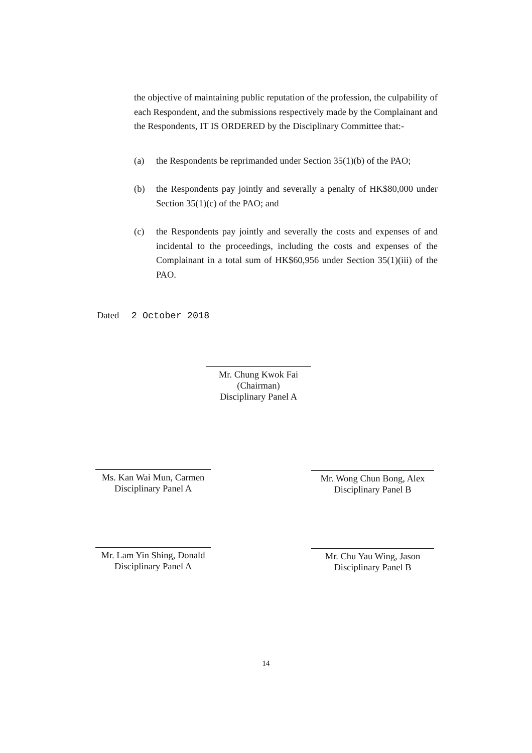the objective of maintaining public reputation of the profession, the culpability of each Respondent, and the submissions respectively made by the Complainant and the Respondents, IT IS ORDERED by the Disciplinary Committee that:-
(a) the Respondents be reprimanded under Section 35(1)(b) of the PAO;
(b) the Respondents pay jointly and severally a penalty of HK$80,000 under Section 35(1)(c) of the PAO; and
(c) the Respondents pay jointly and severally the costs and expenses of and incidental to the proceedings, including the costs and expenses of the Complainant in a total sum of HK$60,956 under Section 35(1)(iii) of the PAO.
Dated 2 October 2018
Mr. Chung Kwok Fai
(Chairman)
Disciplinary Panel A
Ms. Kan Wai Mun, Carmen
Disciplinary Panel A
Mr. Wong Chun Bong, Alex
Disciplinary Panel B
Mr. Lam Yin Shing, Donald
Disciplinary Panel A
Mr. Chu Yau Wing, Jason
Disciplinary Panel B
14